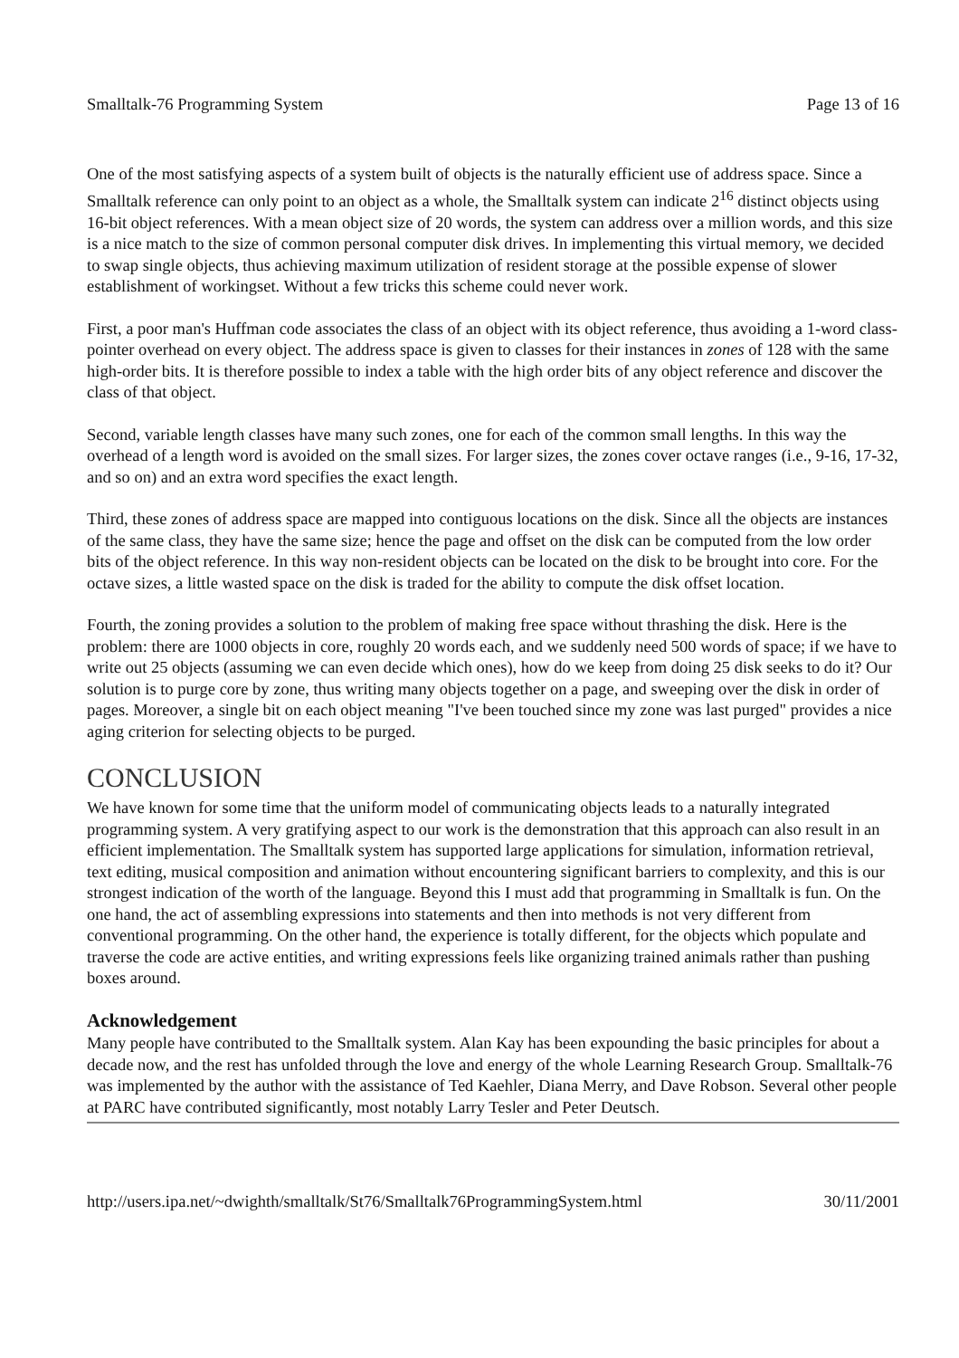Smalltalk-76 Programming System Page 13 of 16
One of the most satisfying aspects of a system built of objects is the naturally efficient use of address space. Since a Smalltalk reference can only point to an object as a whole, the Smalltalk system can indicate 2<sup>16</sup> distinct objects using 16-bit object references. With a mean object size of 20 words, the system can address over a million words, and this size is a nice match to the size of common personal computer disk drives. In implementing this virtual memory, we decided to swap single objects, thus achieving maximum utilization of resident storage at the possible expense of slower establishment of workingset. Without a few tricks this scheme could never work.
First, a poor man's Huffman code associates the class of an object with its object reference, thus avoiding a 1-word class-pointer overhead on every object. The address space is given to classes for their instances in zones of 128 with the same high-order bits. It is therefore possible to index a table with the high order bits of any object reference and discover the class of that object.
Second, variable length classes have many such zones, one for each of the common small lengths. In this way the overhead of a length word is avoided on the small sizes. For larger sizes, the zones cover octave ranges (i.e., 9-16, 17-32, and so on) and an extra word specifies the exact length.
Third, these zones of address space are mapped into contiguous locations on the disk. Since all the objects are instances of the same class, they have the same size; hence the page and offset on the disk can be computed from the low order bits of the object reference. In this way non-resident objects can be located on the disk to be brought into core. For the octave sizes, a little wasted space on the disk is traded for the ability to compute the disk offset location.
Fourth, the zoning provides a solution to the problem of making free space without thrashing the disk. Here is the problem: there are 1000 objects in core, roughly 20 words each, and we suddenly need 500 words of space; if we have to write out 25 objects (assuming we can even decide which ones), how do we keep from doing 25 disk seeks to do it? Our solution is to purge core by zone, thus writing many objects together on a page, and sweeping over the disk in order of pages. Moreover, a single bit on each object meaning "I've been touched since my zone was last purged" provides a nice aging criterion for selecting objects to be purged.
CONCLUSION
We have known for some time that the uniform model of communicating objects leads to a naturally integrated programming system. A very gratifying aspect to our work is the demonstration that this approach can also result in an efficient implementation. The Smalltalk system has supported large applications for simulation, information retrieval, text editing, musical composition and animation without encountering significant barriers to complexity, and this is our strongest indication of the worth of the language. Beyond this I must add that programming in Smalltalk is fun. On the one hand, the act of assembling expressions into statements and then into methods is not very different from conventional programming. On the other hand, the experience is totally different, for the objects which populate and traverse the code are active entities, and writing expressions feels like organizing trained animals rather than pushing boxes around.
Acknowledgement
Many people have contributed to the Smalltalk system. Alan Kay has been expounding the basic principles for about a decade now, and the rest has unfolded through the love and energy of the whole Learning Research Group. Smalltalk-76 was implemented by the author with the assistance of Ted Kaehler, Diana Merry, and Dave Robson. Several other people at PARC have contributed significantly, most notably Larry Tesler and Peter Deutsch.
http://users.ipa.net/~dwighth/smalltalk/St76/Smalltalk76ProgrammingSystem.html 30/11/2001